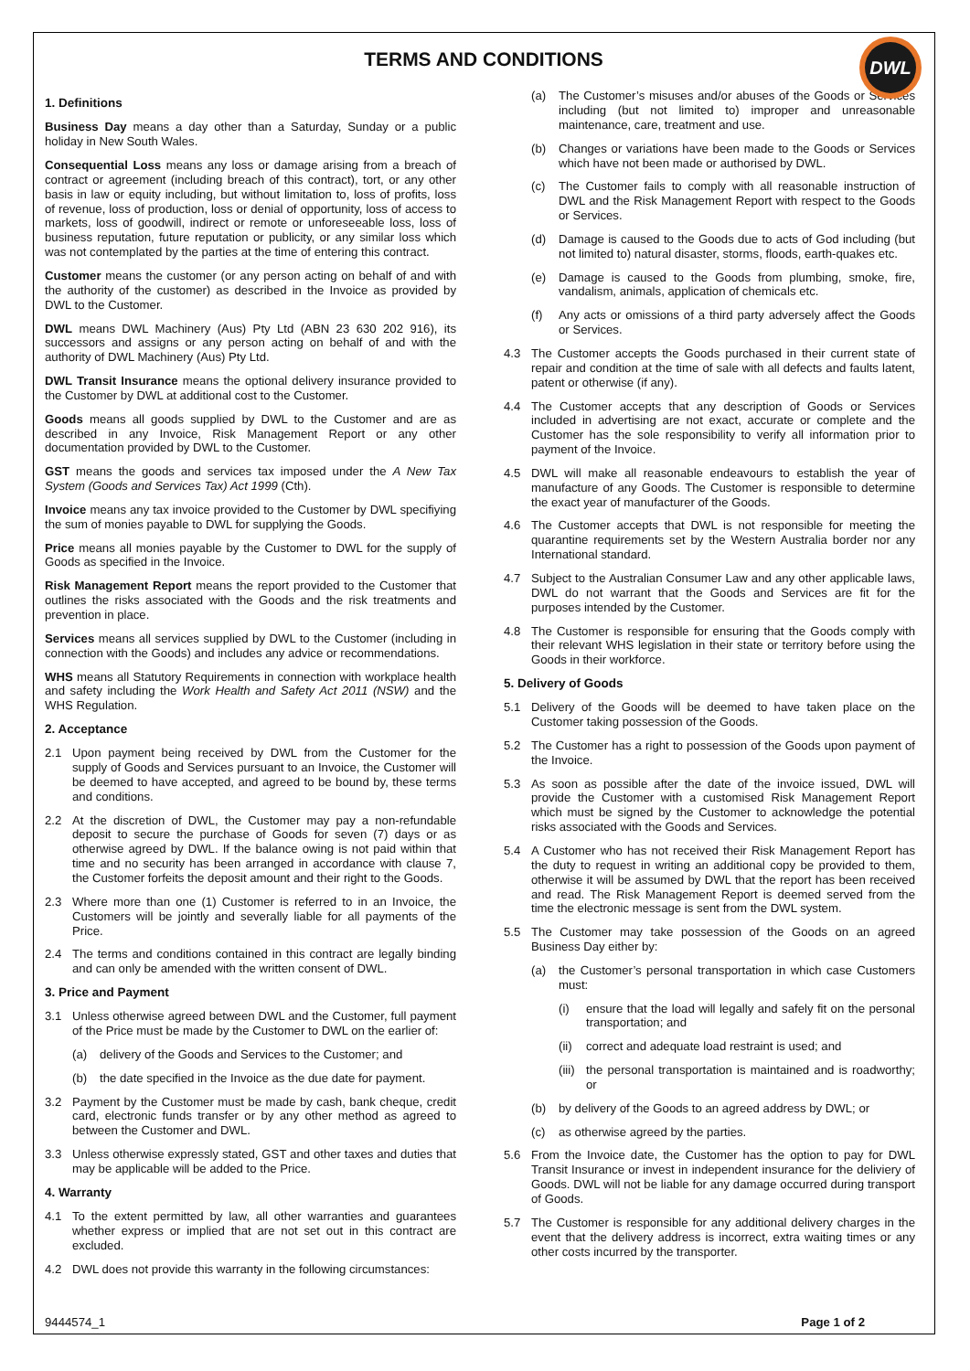TERMS AND CONDITIONS
DWL
1. Definitions
Business Day means a day other than a Saturday, Sunday or a public holiday in New South Wales.
Consequential Loss means any loss or damage arising from a breach of contract or agreement (including breach of this contract), tort, or any other basis in law or equity including, but without limitation to, loss of profits, loss of revenue, loss of production, loss or denial of opportunity, loss of access to markets, loss of goodwill, indirect or remote or unforeseeable loss, loss of business reputation, future reputation or publicity, or any similar loss which was not contemplated by the parties at the time of entering this contract.
Customer means the customer (or any person acting on behalf of and with the authority of the customer) as described in the Invoice as provided by DWL to the Customer.
DWL means DWL Machinery (Aus) Pty Ltd (ABN 23 630 202 916), its successors and assigns or any person acting on behalf of and with the authority of DWL Machinery (Aus) Pty Ltd.
DWL Transit Insurance means the optional delivery insurance provided to the Customer by DWL at additional cost to the Customer.
Goods means all goods supplied by DWL to the Customer and are as described in any Invoice, Risk Management Report or any other documentation provided by DWL to the Customer.
GST means the goods and services tax imposed under the A New Tax System (Goods and Services Tax) Act 1999 (Cth).
Invoice means any tax invoice provided to the Customer by DWL specifiying the sum of monies payable to DWL for supplying the Goods.
Price means all monies payable by the Customer to DWL for the supply of Goods as specified in the Invoice.
Risk Management Report means the report provided to the Customer that outlines the risks associated with the Goods and the risk treatments and prevention in place.
Services means all services supplied by DWL to the Customer (including in connection with the Goods) and includes any advice or recommendations.
WHS means all Statutory Requirements in connection with workplace health and safety including the Work Health and Safety Act 2011 (NSW) and the WHS Regulation.
2. Acceptance
2.1 Upon payment being received by DWL from the Customer for the supply of Goods and Services pursuant to an Invoice, the Customer will be deemed to have accepted, and agreed to be bound by, these terms and conditions.
2.2 At the discretion of DWL, the Customer may pay a non-refundable deposit to secure the purchase of Goods for seven (7) days or as otherwise agreed by DWL. If the balance owing is not paid within that time and no security has been arranged in accordance with clause 7, the Customer forfeits the deposit amount and their right to the Goods.
2.3 Where more than one (1) Customer is referred to in an Invoice, the Customers will be jointly and severally liable for all payments of the Price.
2.4 The terms and conditions contained in this contract are legally binding and can only be amended with the written consent of DWL.
3. Price and Payment
3.1 Unless otherwise agreed between DWL and the Customer, full payment of the Price must be made by the Customer to DWL on the earlier of:
(a) delivery of the Goods and Services to the Customer; and
(b) the date specified in the Invoice as the due date for payment.
3.2 Payment by the Customer must be made by cash, bank cheque, credit card, electronic funds transfer or by any other method as agreed to between the Customer and DWL.
3.3 Unless otherwise expressly stated, GST and other taxes and duties that may be applicable will be added to the Price.
4. Warranty
4.1 To the extent permitted by law, all other warranties and guarantees whether express or implied that are not set out in this contract are excluded.
4.2 DWL does not provide this warranty in the following circumstances:
(a) The Customer’s misuses and/or abuses of the Goods or Services including (but not limited to) improper and unreasonable maintenance, care, treatment and use.
(b) Changes or variations have been made to the Goods or Services which have not been made or authorised by DWL.
(c) The Customer fails to comply with all reasonable instruction of DWL and the Risk Management Report with respect to the Goods or Services.
(d) Damage is caused to the Goods due to acts of God including (but not limited to) natural disaster, storms, floods, earth-quakes etc.
(e) Damage is caused to the Goods from plumbing, smoke, fire, vandalism, animals, application of chemicals etc.
(f) Any acts or omissions of a third party adversely affect the Goods or Services.
4.3 The Customer accepts the Goods purchased in their current state of repair and condition at the time of sale with all defects and faults latent, patent or otherwise (if any).
4.4 The Customer accepts that any description of Goods or Services included in advertising are not exact, accurate or complete and the Customer has the sole responsibility to verify all information prior to payment of the Invoice.
4.5 DWL will make all reasonable endeavours to establish the year of manufacture of any Goods. The Customer is responsible to determine the exact year of manufacturer of the Goods.
4.6 The Customer accepts that DWL is not responsible for meeting the quarantine requirements set by the Western Australia border nor any International standard.
4.7 Subject to the Australian Consumer Law and any other applicable laws, DWL do not warrant that the Goods and Services are fit for the purposes intended by the Customer.
4.8 The Customer is responsible for ensuring that the Goods comply with their relevant WHS legislation in their state or territory before using the Goods in their workforce.
5. Delivery of Goods
5.1 Delivery of the Goods will be deemed to have taken place on the Customer taking possession of the Goods.
5.2 The Customer has a right to possession of the Goods upon payment of the Invoice.
5.3 As soon as possible after the date of the invoice issued, DWL will provide the Customer with a customised Risk Management Report which must be signed by the Customer to acknowledge the potential risks associated with the Goods and Services.
5.4 A Customer who has not received their Risk Management Report has the duty to request in writing an additional copy be provided to them, otherwise it will be assumed by DWL that the report has been received and read. The Risk Management Report is deemed served from the time the electronic message is sent from the DWL system.
5.5 The Customer may take possession of the Goods on an agreed Business Day either by:
(a) the Customer’s personal transportation in which case Customers must:
(i) ensure that the load will legally and safely fit on the personal transportation; and
(ii)
correct and adequate load restraint is used; and
(iii)
the personal transportation is maintained and is roadworthy; or
(b) by delivery of the Goods to an agreed address by DWL; or
(c) as otherwise agreed by the parties.
5.6 From the Invoice date, the Customer has the option to pay for DWL Transit Insurance or invest in independent insurance for the deliviery of Goods. DWL will not be liable for any damage occurred during transport of Goods.
5.7 The Customer is responsible for any additional delivery charges in the event that the delivery address is incorrect, extra waiting times or any other costs incurred by the transporter.
9444574_1 Page 1 of 2